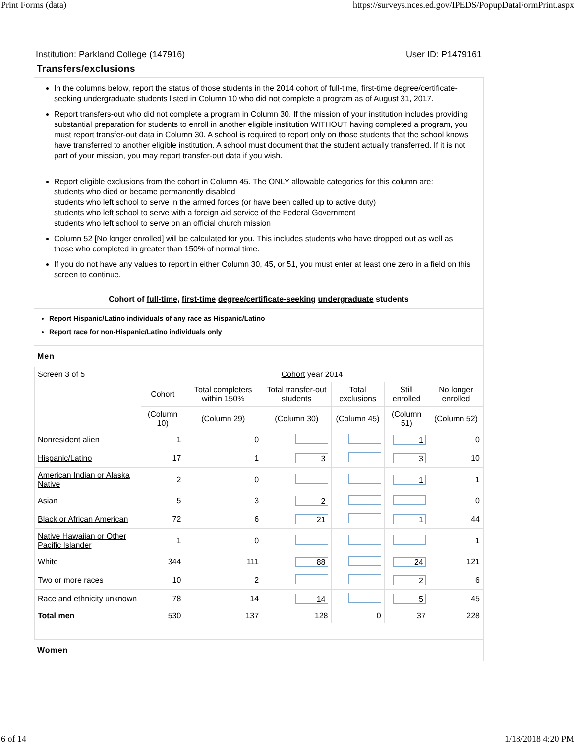Print Forms (data) https://surveys.nces.ed.gov/IPEDS/PopupDataFormPrint.aspx
Institution: Parkland College (147916) User ID: P1479161
Transfers/exclusions
In the columns below, report the status of those students in the 2014 cohort of full-time, first-time degree/certificate-seeking undergraduate students listed in Column 10 who did not complete a program as of August 31, 2017.
Report transfers-out who did not complete a program in Column 30. If the mission of your institution includes providing substantial preparation for students to enroll in another eligible institution WITHOUT having completed a program, you must report transfer-out data in Column 30. A school is required to report only on those students that the school knows have transferred to another eligible institution. A school must document that the student actually transferred. If it is not part of your mission, you may report transfer-out data if you wish.
Report eligible exclusions from the cohort in Column 45. The ONLY allowable categories for this column are:
students who died or became permanently disabled
students who left school to serve in the armed forces (or have been called up to active duty)
students who left school to serve with a foreign aid service of the Federal Government
students who left school to serve on an official church mission
Column 52 [No longer enrolled] will be calculated for you. This includes students who have dropped out as well as those who completed in greater than 150% of normal time.
If you do not have any values to report in either Column 30, 45, or 51, you must enter at least one zero in a field on this screen to continue.
Cohort of full-time, first-time degree/certificate-seeking undergraduate students
Report Hispanic/Latino individuals of any race as Hispanic/Latino
Report race for non-Hispanic/Latino individuals only
Men
| Screen 3 of 5 | Cohort year 2014 | | | | | |
| | Cohort | Total completers within 150% | Total transfer-out students | Total exclusions | Still enrolled | No longer enrolled |
| | (Column 10) | (Column 29) | (Column 30) | (Column 45) | (Column 51) | (Column 52) |
| Nonresident alien | 1 | 0 | | | 1 | 0 |
| Hispanic/Latino | 17 | 1 | 3 | | 3 | 10 |
| American Indian or Alaska Native | 2 | 0 | | | 1 | 1 |
| Asian | 5 | 3 | 2 | | | 0 |
| Black or African American | 72 | 6 | 21 | | 1 | 44 |
| Native Hawaiian or Other Pacific Islander | 1 | 0 | | | | 1 |
| White | 344 | 111 | 88 | | 24 | 121 |
| Two or more races | 10 | 2 | | | 2 | 6 |
| Race and ethnicity unknown | 78 | 14 | 14 | | 5 | 45 |
| Total men | 530 | 137 | 128 | 0 | 37 | 228 |
Women
6 of 14 1/18/2018 4:20 PM